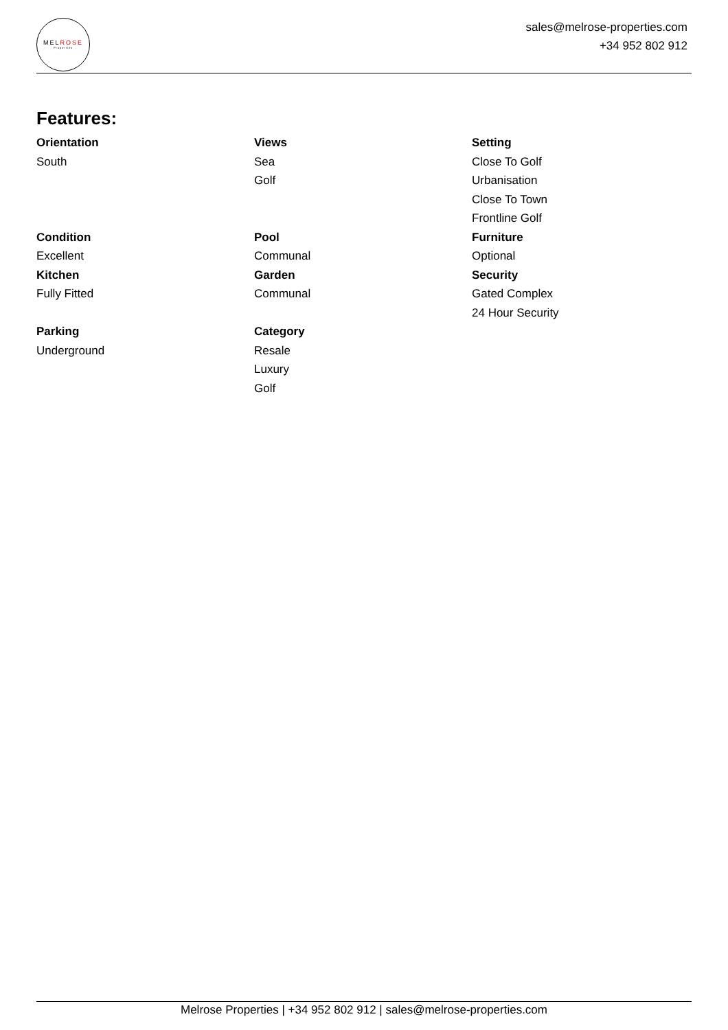MELROSE
Properties
sales@melrose-properties.com
+34 952 802 912
Features:
Orientation
South
Views
Sea
Golf
Setting
Close To Golf
Urbanisation
Close To Town
Frontline Golf
Condition
Excellent
Kitchen
Fully Fitted
Pool
Communal
Garden
Communal
Furniture
Optional
Security
Gated Complex
24 Hour Security
Parking
Underground
Category
Resale
Luxury
Golf
Melrose Properties | +34 952 802 912 | sales@melrose-properties.com